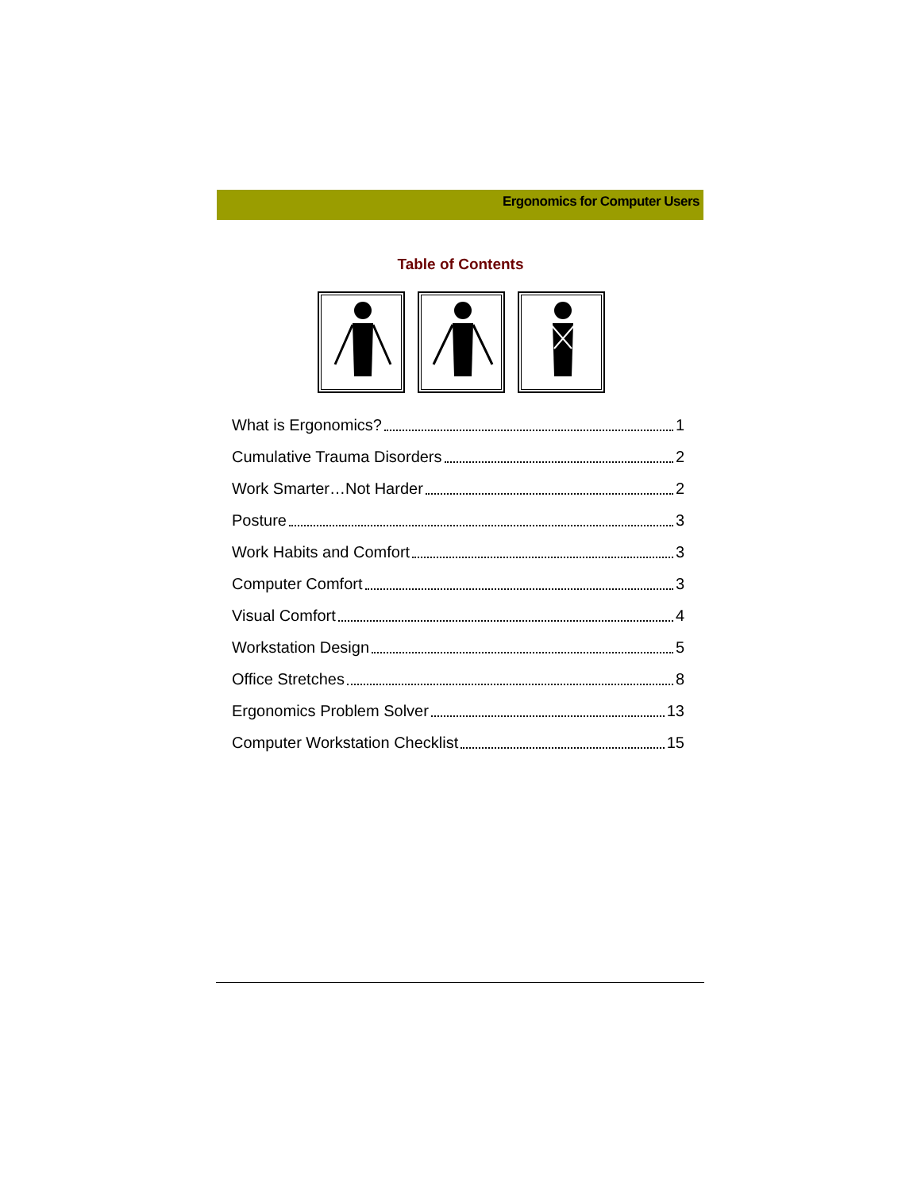Ergonomics for Computer Users
Table of Contents
What is Ergonomics? 1
Cumulative Trauma Disorders 2
Work Smarter…Not Harder 2
Posture 3
Work Habits and Comfort 3
Computer Comfort 3
Visual Comfort 4
Workstation Design 5
Office Stretches 8
Ergonomics Problem Solver 13
Computer Workstation Checklist 15